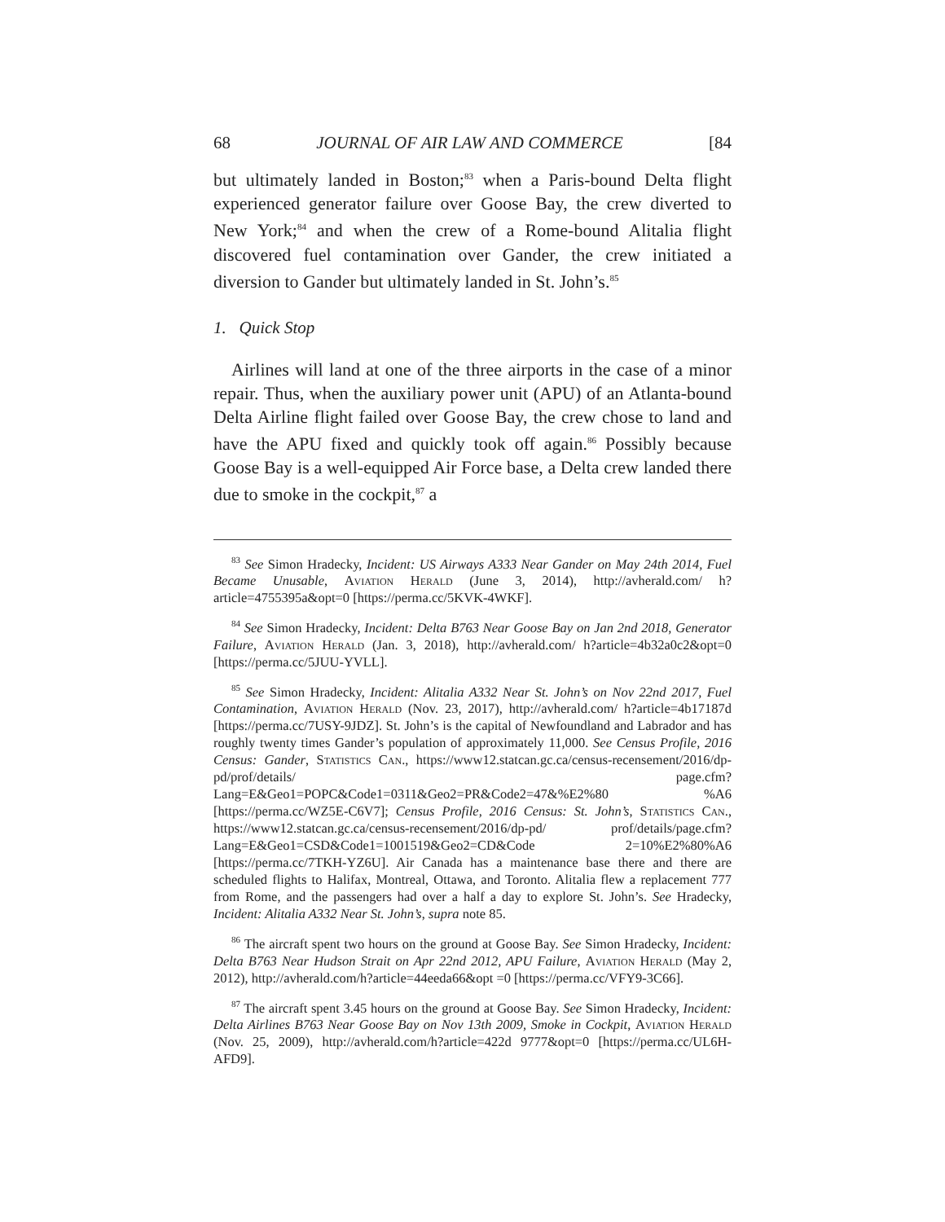68 JOURNAL OF AIR LAW AND COMMERCE [84
but ultimately landed in Boston;<sup>83</sup> when a Paris-bound Delta flight experienced generator failure over Goose Bay, the crew diverted to New York;<sup>84</sup> and when the crew of a Rome-bound Alitalia flight discovered fuel contamination over Gander, the crew initiated a diversion to Gander but ultimately landed in St. John’s.<sup>85</sup>
1. Quick Stop
Airlines will land at one of the three airports in the case of a minor repair. Thus, when the auxiliary power unit (APU) of an Atlanta-bound Delta Airline flight failed over Goose Bay, the crew chose to land and have the APU fixed and quickly took off again.<sup>86</sup> Possibly because Goose Bay is a well-equipped Air Force base, a Delta crew landed there due to smoke in the cockpit,<sup>87</sup> a
<sup>83</sup> See Simon Hradecky, Incident: US Airways A333 Near Gander on May 24th 2014, Fuel Became Unusable, Aviation Herald (June 3, 2014), http://avherald.com/ h?article=4755395a&opt=0 [https://perma.cc/5KVK-4WKF].
<sup>84</sup> See Simon Hradecky, Incident: Delta B763 Near Goose Bay on Jan 2nd 2018, Generator Failure, Aviation Herald (Jan. 3, 2018), http://avherald.com/ h?article=4b32a0c2&opt=0 [https://perma.cc/5JUU-YVLL].
<sup>85</sup> See Simon Hradecky, Incident: Alitalia A332 Near St. John’s on Nov 22nd 2017, Fuel Contamination, Aviation Herald (Nov. 23, 2017), http://avherald.com/ h?article=4b17187d [https://perma.cc/7USY-9JDZ]. St. John’s is the capital of Newfoundland and Labrador and has roughly twenty times Gander’s population of approximately 11,000. See Census Profile, 2016 Census: Gander, Statistics Can., https://www12.statcan.gc.ca/census-recensement/2016/dp-pd/prof/details/ page.cfm?Lang=E&Geo1=POPC&Code1=0311&Geo2=PR&Code2=47&%E2%80 %A6 [https://perma.cc/WZ5E-C6V7]; Census Profile, 2016 Census: St. John’s, Statistics Can., https://www12.statcan.gc.ca/census-recensement/2016/dp-pd/ prof/details/page.cfm?Lang=E&Geo1=CSD&Code1=1001519&Geo2=CD&Code 2=10%E2%80%A6 [https://perma.cc/7TKH-YZ6U]. Air Canada has a maintenance base there and there are scheduled flights to Halifax, Montreal, Ottawa, and Toronto. Alitalia flew a replacement 777 from Rome, and the passengers had over a half a day to explore St. John’s. See Hradecky, Incident: Alitalia A332 Near St. John’s, supra note 85.
<sup>86</sup> The aircraft spent two hours on the ground at Goose Bay. See Simon Hradecky, Incident: Delta B763 Near Hudson Strait on Apr 22nd 2012, APU Failure, Aviation Herald (May 2, 2012), http://avherald.com/h?article=44eeda66&opt =0 [https://perma.cc/VFY9-3C66].
<sup>87</sup> The aircraft spent 3.45 hours on the ground at Goose Bay. See Simon Hradecky, Incident: Delta Airlines B763 Near Goose Bay on Nov 13th 2009, Smoke in Cockpit, Aviation Herald (Nov. 25, 2009), http://avherald.com/h?article=422d 9777&opt=0 [https://perma.cc/UL6H-AFD9].